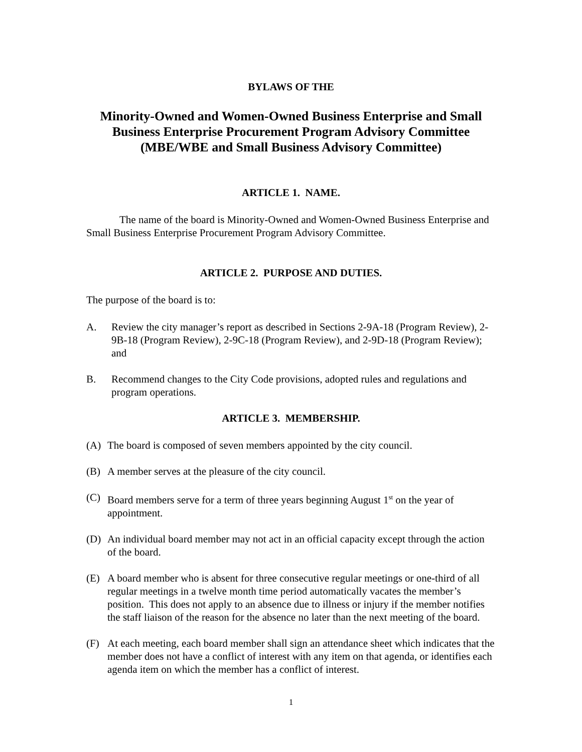BYLAWS OF THE
Minority-Owned and Women-Owned Business Enterprise and Small Business Enterprise Procurement Program Advisory Committee (MBE/WBE and Small Business Advisory Committee)
ARTICLE 1. NAME.
The name of the board is Minority-Owned and Women-Owned Business Enterprise and Small Business Enterprise Procurement Program Advisory Committee.
ARTICLE 2. PURPOSE AND DUTIES.
The purpose of the board is to:
A. Review the city manager’s report as described in Sections 2-9A-18 (Program Review), 2-9B-18 (Program Review), 2-9C-18 (Program Review), and 2-9D-18 (Program Review); and
B. Recommend changes to the City Code provisions, adopted rules and regulations and program operations.
ARTICLE 3. MEMBERSHIP.
(A) The board is composed of seven members appointed by the city council.
(B) A member serves at the pleasure of the city council.
(C) Board members serve for a term of three years beginning August 1<sup>st</sup> on the year of appointment.
(D) An individual board member may not act in an official capacity except through the action of the board.
(E) A board member who is absent for three consecutive regular meetings or one-third of all regular meetings in a twelve month time period automatically vacates the member’s position. This does not apply to an absence due to illness or injury if the member notifies the staff liaison of the reason for the absence no later than the next meeting of the board.
(F) At each meeting, each board member shall sign an attendance sheet which indicates that the member does not have a conflict of interest with any item on that agenda, or identifies each agenda item on which the member has a conflict of interest.
1